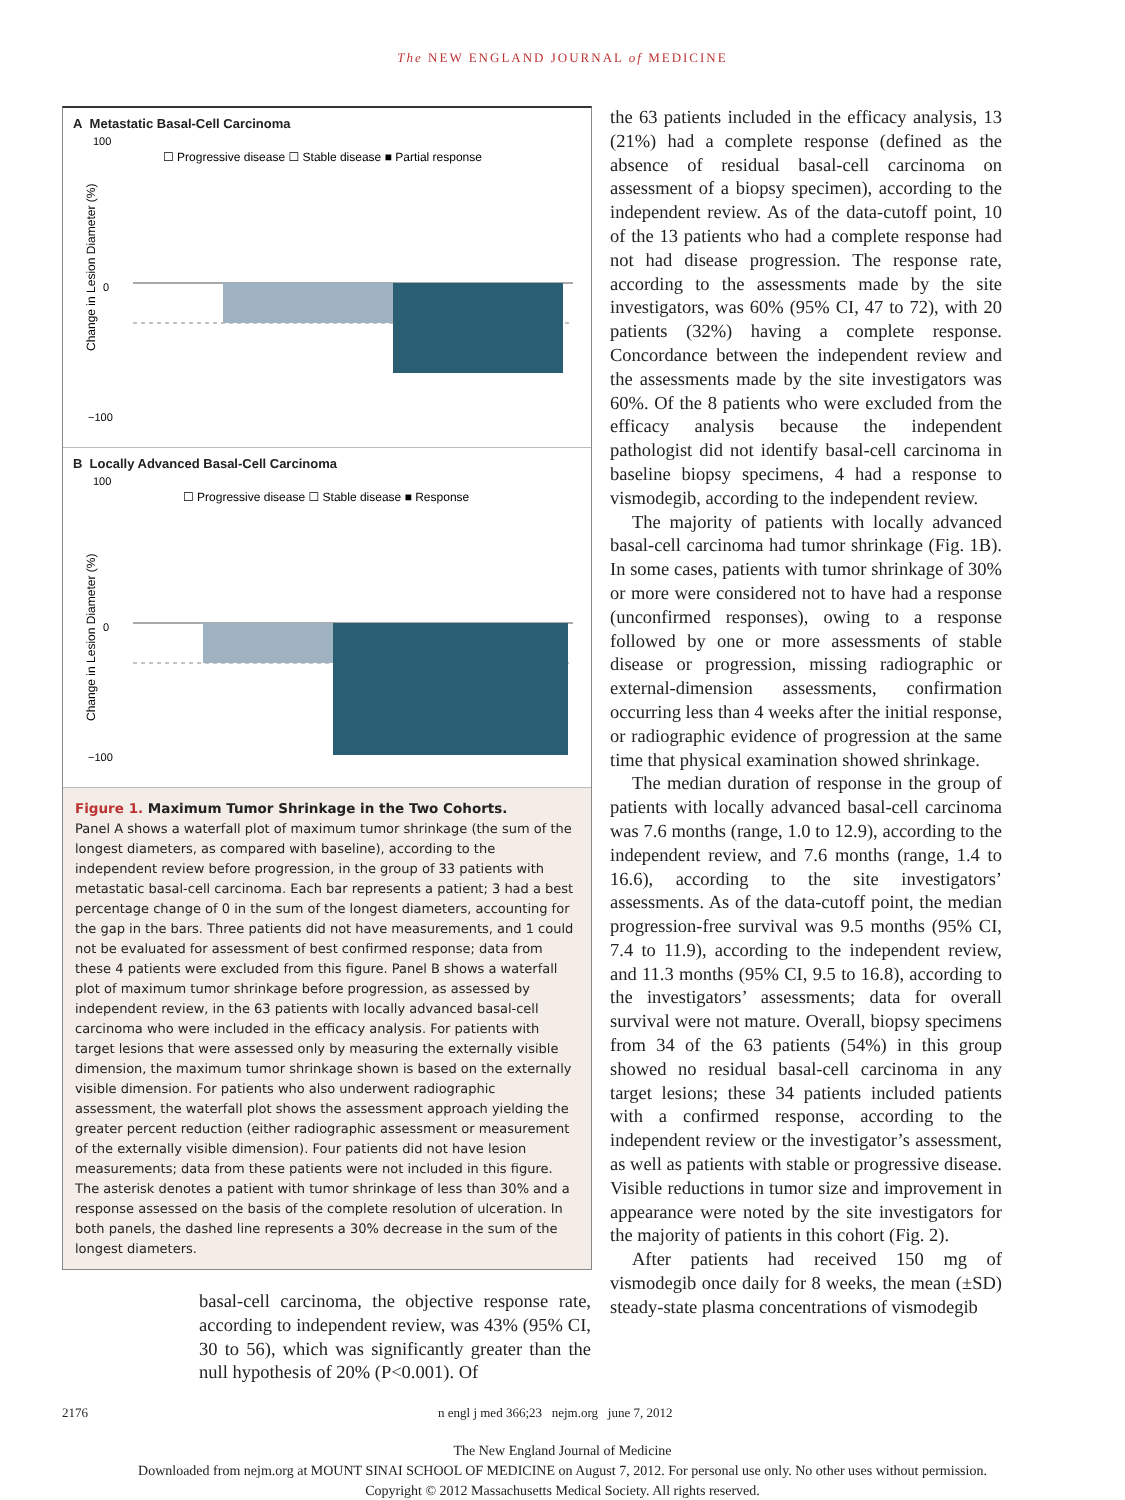The NEW ENGLAND JOURNAL of MEDICINE
A Metastatic Basal-Cell Carcinoma
100
☐ Progressive disease ☐ Stable disease ■ Partial response
0
−100
Change in Lesion Diameter (%)
B Locally Advanced Basal-Cell Carcinoma
100
☐ Progressive disease ☐ Stable disease ■ Response
0
−100
Change in Lesion Diameter (%)
Figure 1. Maximum Tumor Shrinkage in the Two Cohorts.
Panel A shows a waterfall plot of maximum tumor shrinkage (the sum of the longest diameters, as compared with baseline), according to the independent review before progression, in the group of 33 patients with metastatic basal-cell carcinoma. Each bar represents a patient; 3 had a best percentage change of 0 in the sum of the longest diameters, accounting for the gap in the bars. Three patients did not have measurements, and 1 could not be evaluated for assessment of best confirmed response; data from these 4 patients were excluded from this figure. Panel B shows a waterfall plot of maximum tumor shrinkage before progression, as assessed by independent review, in the 63 patients with locally advanced basal-cell carcinoma who were included in the efficacy analysis. For patients with target lesions that were assessed only by measuring the externally visible dimension, the maximum tumor shrinkage shown is based on the externally visible dimension. For patients who also underwent radiographic assessment, the waterfall plot shows the assessment approach yielding the greater percent reduction (either radiographic assessment or measurement of the externally visible dimension). Four patients did not have lesion measurements; data from these patients were not included in this figure. The asterisk denotes a patient with tumor shrinkage of less than 30% and a response assessed on the basis of the complete resolution of ulceration. In both panels, the dashed line represents a 30% decrease in the sum of the longest diameters.
basal-cell carcinoma, the objective response rate, according to independent review, was 43% (95% CI, 30 to 56), which was significantly greater than the null hypothesis of 20% (P<0.001). Of
the 63 patients included in the efficacy analysis, 13 (21%) had a complete response (defined as the absence of residual basal-cell carcinoma on assessment of a biopsy specimen), according to the independent review. As of the data-cutoff point, 10 of the 13 patients who had a complete response had not had disease progression. The response rate, according to the assessments made by the site investigators, was 60% (95% CI, 47 to 72), with 20 patients (32%) having a complete response. Concordance between the independent review and the assessments made by the site investigators was 60%. Of the 8 patients who were excluded from the efficacy analysis because the independent pathologist did not identify basal-cell carcinoma in baseline biopsy specimens, 4 had a response to vismodegib, according to the independent review.
The majority of patients with locally advanced basal-cell carcinoma had tumor shrinkage (Fig. 1B). In some cases, patients with tumor shrinkage of 30% or more were considered not to have had a response (unconfirmed responses), owing to a response followed by one or more assessments of stable disease or progression, missing radiographic or external-dimension assessments, confirmation occurring less than 4 weeks after the initial response, or radiographic evidence of progression at the same time that physical examination showed shrinkage.
The median duration of response in the group of patients with locally advanced basal-cell carcinoma was 7.6 months (range, 1.0 to 12.9), according to the independent review, and 7.6 months (range, 1.4 to 16.6), according to the site investigators’ assessments. As of the data-cutoff point, the median progression-free survival was 9.5 months (95% CI, 7.4 to 11.9), according to the independent review, and 11.3 months (95% CI, 9.5 to 16.8), according to the investigators’ assessments; data for overall survival were not mature. Overall, biopsy specimens from 34 of the 63 patients (54%) in this group showed no residual basal-cell carcinoma in any target lesions; these 34 patients included patients with a confirmed response, according to the independent review or the investigator’s assessment, as well as patients with stable or progressive disease. Visible reductions in tumor size and improvement in appearance were noted by the site investigators for the majority of patients in this cohort (Fig. 2).
After patients had received 150 mg of vismodegib once daily for 8 weeks, the mean (±SD) steady-state plasma concentrations of vismodegib
2176 n engl j med 366;23 nejm.org june 7, 2012
The New England Journal of Medicine
Downloaded from nejm.org at MOUNT SINAI SCHOOL OF MEDICINE on August 7, 2012. For personal use only. No other uses without permission.
Copyright © 2012 Massachusetts Medical Society. All rights reserved.